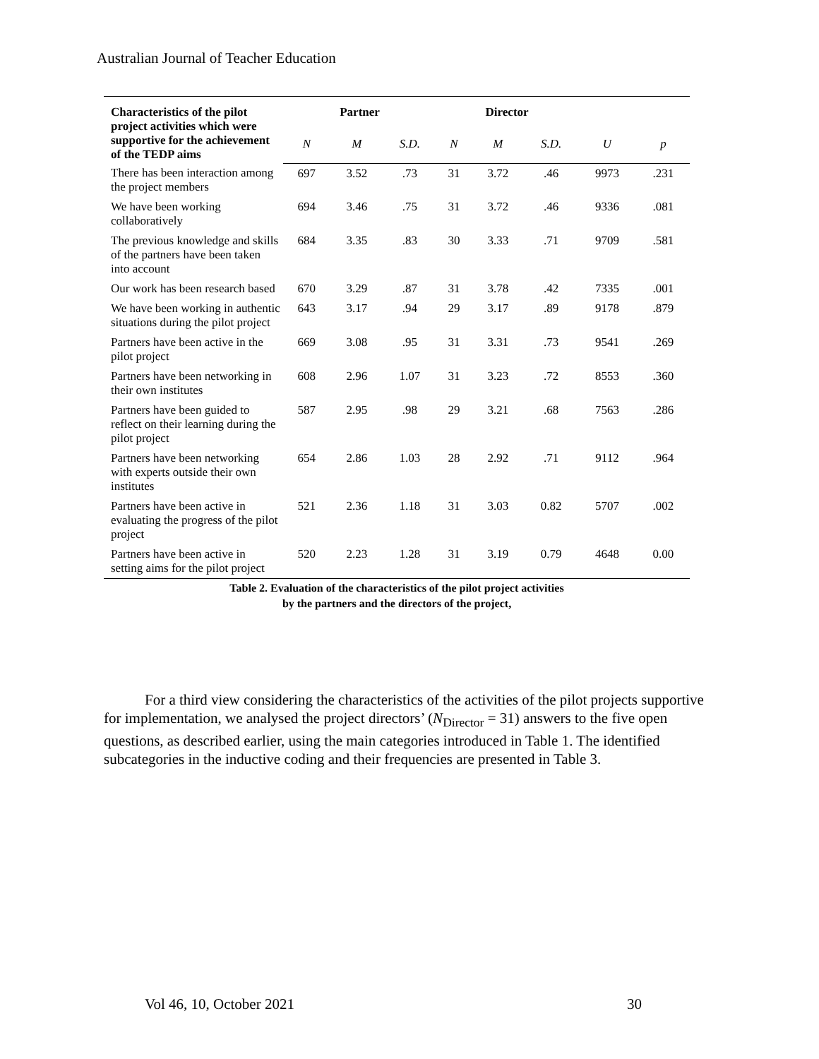Australian Journal of Teacher Education
| Characteristics of the pilot project activities which were supportive for the achievement of the TEDP aims | Partner | | | Director | | | | |
| --- | --- | --- | --- | --- | --- | --- | --- | --- |
| | N | M | S.D. | N | M | S.D. | U | p |
| There has been interaction among the project members | 697 | 3.52 | .73 | 31 | 3.72 | .46 | 9973 | .231 |
| We have been working collaboratively | 694 | 3.46 | .75 | 31 | 3.72 | .46 | 9336 | .081 |
| The previous knowledge and skills of the partners have been taken into account | 684 | 3.35 | .83 | 30 | 3.33 | .71 | 9709 | .581 |
| Our work has been research based | 670 | 3.29 | .87 | 31 | 3.78 | .42 | 7335 | .001 |
| We have been working in authentic situations during the pilot project | 643 | 3.17 | .94 | 29 | 3.17 | .89 | 9178 | .879 |
| Partners have been active in the pilot project | 669 | 3.08 | .95 | 31 | 3.31 | .73 | 9541 | .269 |
| Partners have been networking in their own institutes | 608 | 2.96 | 1.07 | 31 | 3.23 | .72 | 8553 | .360 |
| Partners have been guided to reflect on their learning during the pilot project | 587 | 2.95 | .98 | 29 | 3.21 | .68 | 7563 | .286 |
| Partners have been networking with experts outside their own institutes | 654 | 2.86 | 1.03 | 28 | 2.92 | .71 | 9112 | .964 |
| Partners have been active in evaluating the progress of the pilot project | 521 | 2.36 | 1.18 | 31 | 3.03 | 0.82 | 5707 | .002 |
| Partners have been active in setting aims for the pilot project | 520 | 2.23 | 1.28 | 31 | 3.19 | 0.79 | 4648 | 0.00 |
Table 2. Evaluation of the characteristics of the pilot project activities
by the partners and the directors of the project,
For a third view considering the characteristics of the activities of the pilot projects supportive for implementation, we analysed the project directors’ (N<sub>Director</sub> = 31) answers to the five open questions, as described earlier, using the main categories introduced in Table 1. The identified subcategories in the inductive coding and their frequencies are presented in Table 3.
Vol 46, 10, October 2021 30